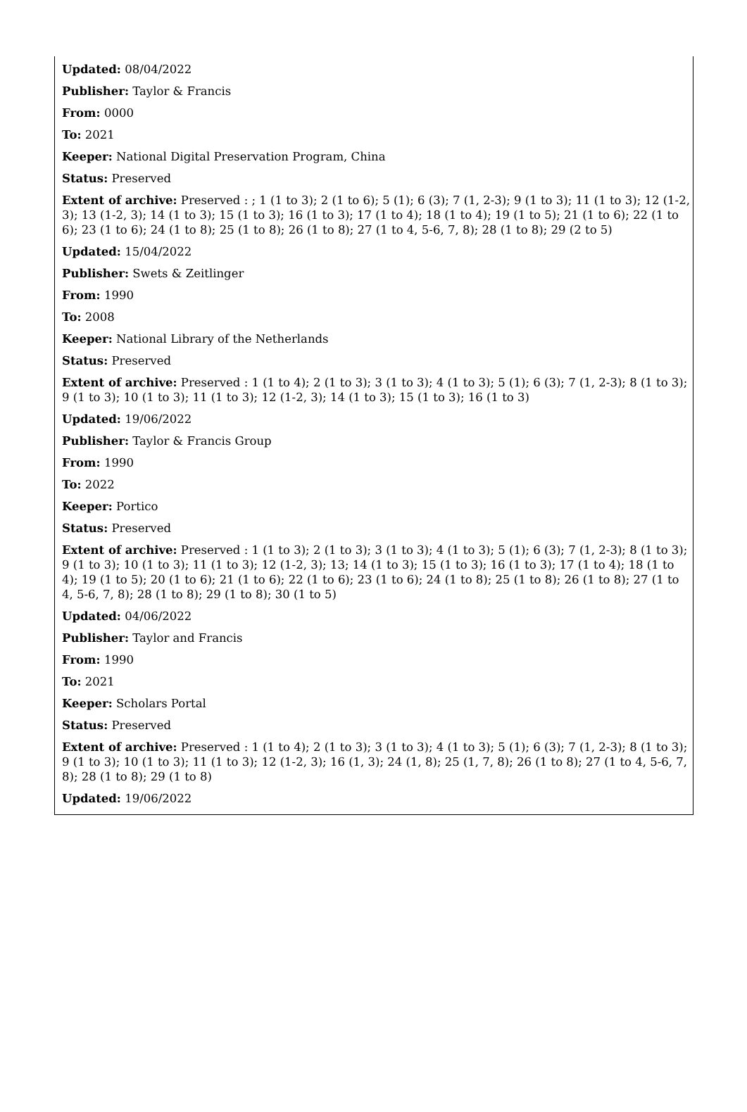Updated: 08/04/2022
Publisher: Taylor & Francis
From: 0000
To: 2021
Keeper: National Digital Preservation Program, China
Status: Preserved
Extent of archive: Preserved : ; 1 (1 to 3); 2 (1 to 6); 5 (1); 6 (3); 7 (1, 2-3); 9 (1 to 3); 11 (1 to 3); 12 (1-2, 3); 13 (1-2, 3); 14 (1 to 3); 15 (1 to 3); 16 (1 to 3); 17 (1 to 4); 18 (1 to 4); 19 (1 to 5); 21 (1 to 6); 22 (1 to 6); 23 (1 to 6); 24 (1 to 8); 25 (1 to 8); 26 (1 to 8); 27 (1 to 4, 5-6, 7, 8); 28 (1 to 8); 29 (2 to 5)
Updated: 15/04/2022
Publisher: Swets & Zeitlinger
From: 1990
To: 2008
Keeper: National Library of the Netherlands
Status: Preserved
Extent of archive: Preserved : 1 (1 to 4); 2 (1 to 3); 3 (1 to 3); 4 (1 to 3); 5 (1); 6 (3); 7 (1, 2-3); 8 (1 to 3); 9 (1 to 3); 10 (1 to 3); 11 (1 to 3); 12 (1-2, 3); 14 (1 to 3); 15 (1 to 3); 16 (1 to 3)
Updated: 19/06/2022
Publisher: Taylor & Francis Group
From: 1990
To: 2022
Keeper: Portico
Status: Preserved
Extent of archive: Preserved : 1 (1 to 3); 2 (1 to 3); 3 (1 to 3); 4 (1 to 3); 5 (1); 6 (3); 7 (1, 2-3); 8 (1 to 3); 9 (1 to 3); 10 (1 to 3); 11 (1 to 3); 12 (1-2, 3); 13; 14 (1 to 3); 15 (1 to 3); 16 (1 to 3); 17 (1 to 4); 18 (1 to 4); 19 (1 to 5); 20 (1 to 6); 21 (1 to 6); 22 (1 to 6); 23 (1 to 6); 24 (1 to 8); 25 (1 to 8); 26 (1 to 8); 27 (1 to 4, 5-6, 7, 8); 28 (1 to 8); 29 (1 to 8); 30 (1 to 5)
Updated: 04/06/2022
Publisher: Taylor and Francis
From: 1990
To: 2021
Keeper: Scholars Portal
Status: Preserved
Extent of archive: Preserved : 1 (1 to 4); 2 (1 to 3); 3 (1 to 3); 4 (1 to 3); 5 (1); 6 (3); 7 (1, 2-3); 8 (1 to 3); 9 (1 to 3); 10 (1 to 3); 11 (1 to 3); 12 (1-2, 3); 16 (1, 3); 24 (1, 8); 25 (1, 7, 8); 26 (1 to 8); 27 (1 to 4, 5-6, 7, 8); 28 (1 to 8); 29 (1 to 8)
Updated: 19/06/2022